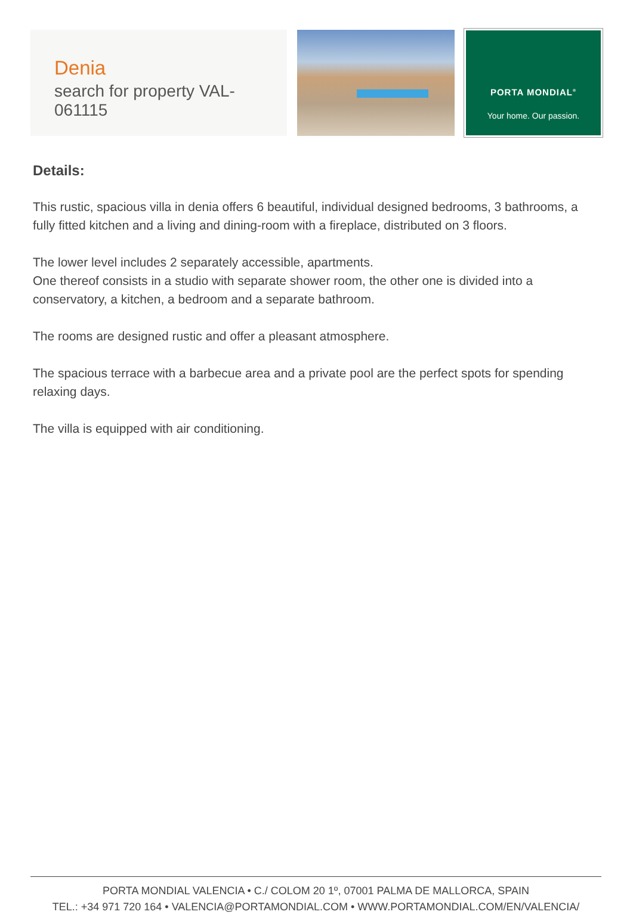Denia
search for property VAL-061115
PORTA MONDIAL<sup>®</sup>
Your home. Our passion.
Details:
This rustic, spacious villa in denia offers 6 beautiful, individual designed bedrooms, 3 bathrooms, a fully fitted kitchen and a living and dining-room with a fireplace, distributed on 3 floors.
The lower level includes 2 separately accessible, apartments.
One thereof consists in a studio with separate shower room, the other one is divided into a conservatory, a kitchen, a bedroom and a separate bathroom.
The rooms are designed rustic and offer a pleasant atmosphere.
The spacious terrace with a barbecue area and a private pool are the perfect spots for spending relaxing days.
The villa is equipped with air conditioning.
PORTA MONDIAL VALENCIA • C./ COLOM 20 1º, 07001 PALMA DE MALLORCA, SPAIN
TEL.: +34 971 720 164 • VALENCIA@PORTAMONDIAL.COM • WWW.PORTAMONDIAL.COM/EN/VALENCIA/